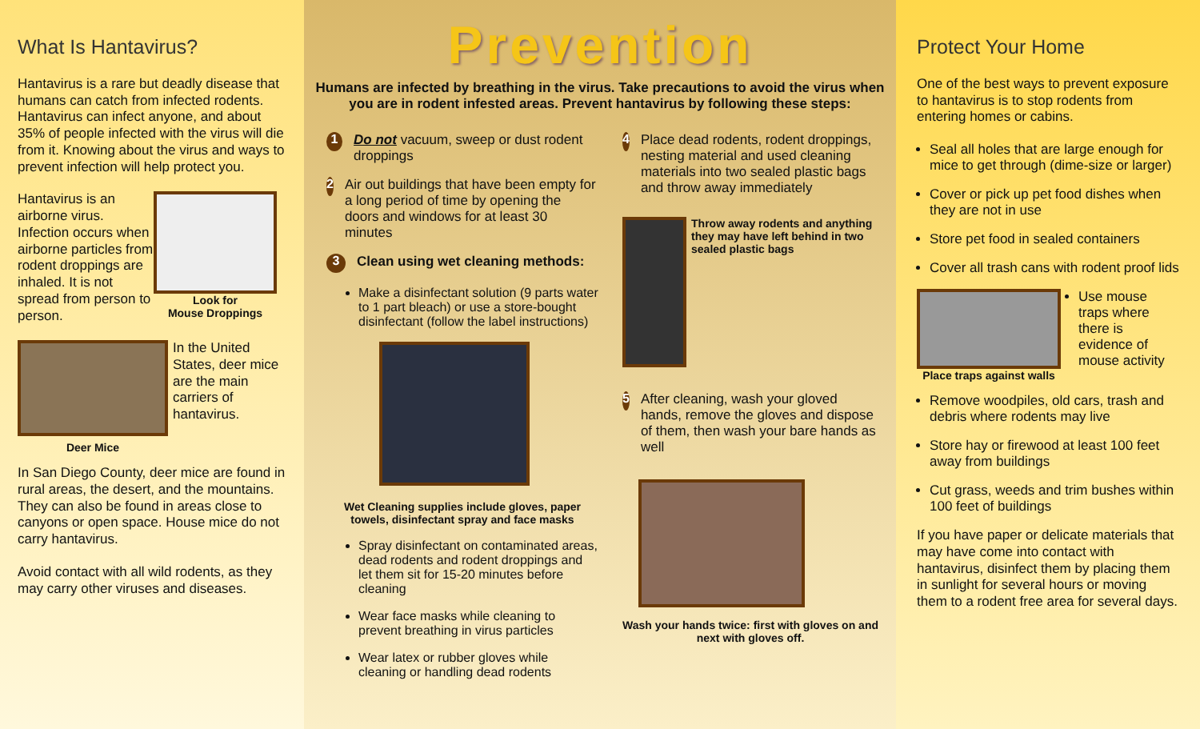What Is Hantavirus?
Hantavirus is a rare but deadly disease that humans can catch from infected rodents. Hantavirus can infect anyone, and about 35% of people infected with the virus will die from it. Knowing about the virus and ways to prevent infection will help protect you.
Hantavirus is an airborne virus. Infection occurs when airborne particles from rodent droppings are inhaled. It is not spread from person to person.
Look for
Mouse Droppings
Deer Mice
In the United States, deer mice are the main carriers of hantavirus.
In San Diego County, deer mice are found in rural areas, the desert, and the mountains. They can also be found in areas close to canyons or open space. House mice do not carry hantavirus.
Avoid contact with all wild rodents, as they may carry other viruses and diseases.
Prevention
Humans are infected by breathing in the virus. Take precautions to avoid the virus when you are in rodent infested areas. Prevent hantavirus by following these steps:
1 Do not vacuum, sweep or dust rodent droppings
2 Air out buildings that have been empty for a long period of time by opening the doors and windows for at least 30 minutes
3 Clean using wet cleaning methods:
Make a disinfectant solution (9 parts water to 1 part bleach) or use a store-bought disinfectant (follow the label instructions)
Wet Cleaning supplies include gloves, paper towels, disinfectant spray and face masks
Spray disinfectant on contaminated areas, dead rodents and rodent droppings and let them sit for 15-20 minutes before cleaning
Wear face masks while cleaning to prevent breathing in virus particles
Wear latex or rubber gloves while cleaning or handling dead rodents
4 Place dead rodents, rodent droppings, nesting material and used cleaning materials into two sealed plastic bags and throw away immediately
Throw away rodents and anything they may have left behind in two sealed plastic bags
5 After cleaning, wash your gloved hands, remove the gloves and dispose of them, then wash your bare hands as well
Wash your hands twice: first with gloves on and next with gloves off.
Protect Your Home
One of the best ways to prevent exposure to hantavirus is to stop rodents from entering homes or cabins.
Seal all holes that are large enough for mice to get through (dime-size or larger)
Cover or pick up pet food dishes when they are not in use
Store pet food in sealed containers
Cover all trash cans with rodent proof lids
Place traps against walls
Use mouse traps where there is evidence of mouse activity
Remove woodpiles, old cars, trash and debris where rodents may live
Store hay or firewood at least 100 feet away from buildings
Cut grass, weeds and trim bushes within 100 feet of buildings
If you have paper or delicate materials that may have come into contact with hantavirus, disinfect them by placing them in sunlight for several hours or moving them to a rodent free area for several days.